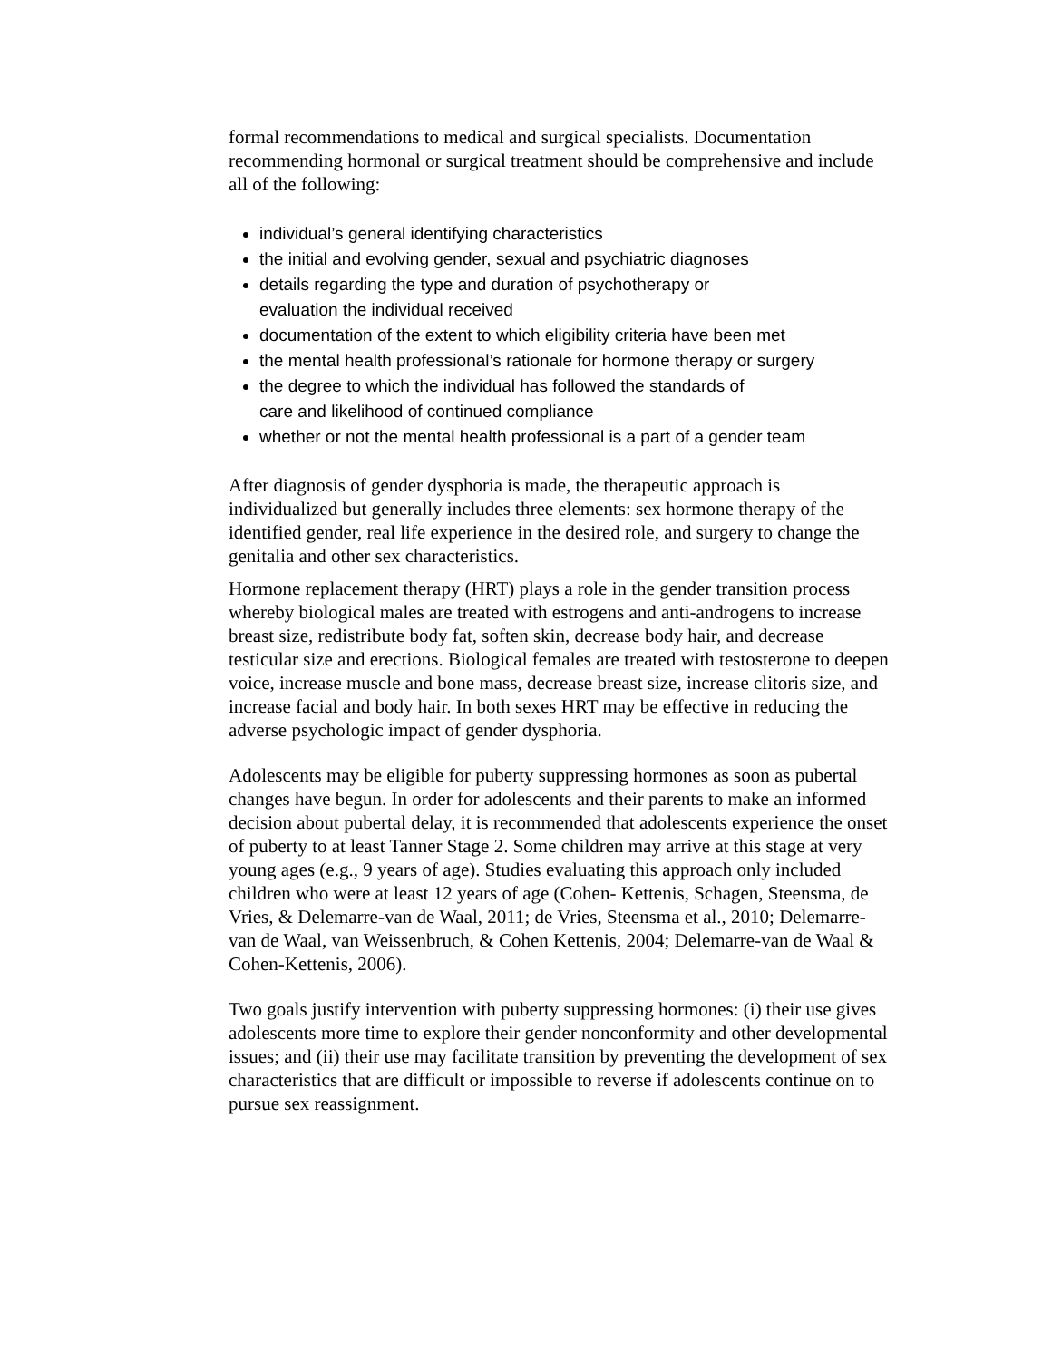formal recommendations to medical and surgical specialists. Documentation recommending hormonal or surgical treatment should be comprehensive and include all of the following:
individual’s general identifying characteristics
the initial and evolving gender, sexual and psychiatric diagnoses
details regarding the type and duration of psychotherapy or
evaluation the individual received
documentation of the extent to which eligibility criteria have been met
the mental health professional’s rationale for hormone therapy or surgery
the degree to which the individual has followed the standards of
care and likelihood of continued compliance
whether or not the mental health professional is a part of a gender team
After diagnosis of gender dysphoria is made, the therapeutic approach is individualized but generally includes three elements: sex hormone therapy of the identified gender, real life experience in the desired role, and surgery to change the genitalia and other sex characteristics.
Hormone replacement therapy (HRT) plays a role in the gender transition process whereby biological males are treated with estrogens and anti-androgens to increase breast size, redistribute body fat, soften skin, decrease body hair, and decrease testicular size and erections. Biological females are treated with testosterone to deepen voice, increase muscle and bone mass, decrease breast size, increase clitoris size, and increase facial and body hair. In both sexes HRT may be effective in reducing the adverse psychologic impact of gender dysphoria.
Adolescents may be eligible for puberty suppressing hormones as soon as pubertal changes have begun. In order for adolescents and their parents to make an informed decision about pubertal delay, it is recommended that adolescents experience the onset of puberty to at least Tanner Stage 2. Some children may arrive at this stage at very young ages (e.g., 9 years of age). Studies evaluating this approach only included children who were at least 12 years of age (Cohen- Kettenis, Schagen, Steensma, de Vries, & Delemarre-van de Waal, 2011; de Vries, Steensma et al., 2010; Delemarre-van de Waal, van Weissenbruch, & Cohen Kettenis, 2004; Delemarre-van de Waal & Cohen-Kettenis, 2006).
Two goals justify intervention with puberty suppressing hormones: (i) their use gives adolescents more time to explore their gender nonconformity and other developmental issues; and (ii) their use may facilitate transition by preventing the development of sex characteristics that are difficult or impossible to reverse if adolescents continue on to pursue sex reassignment.